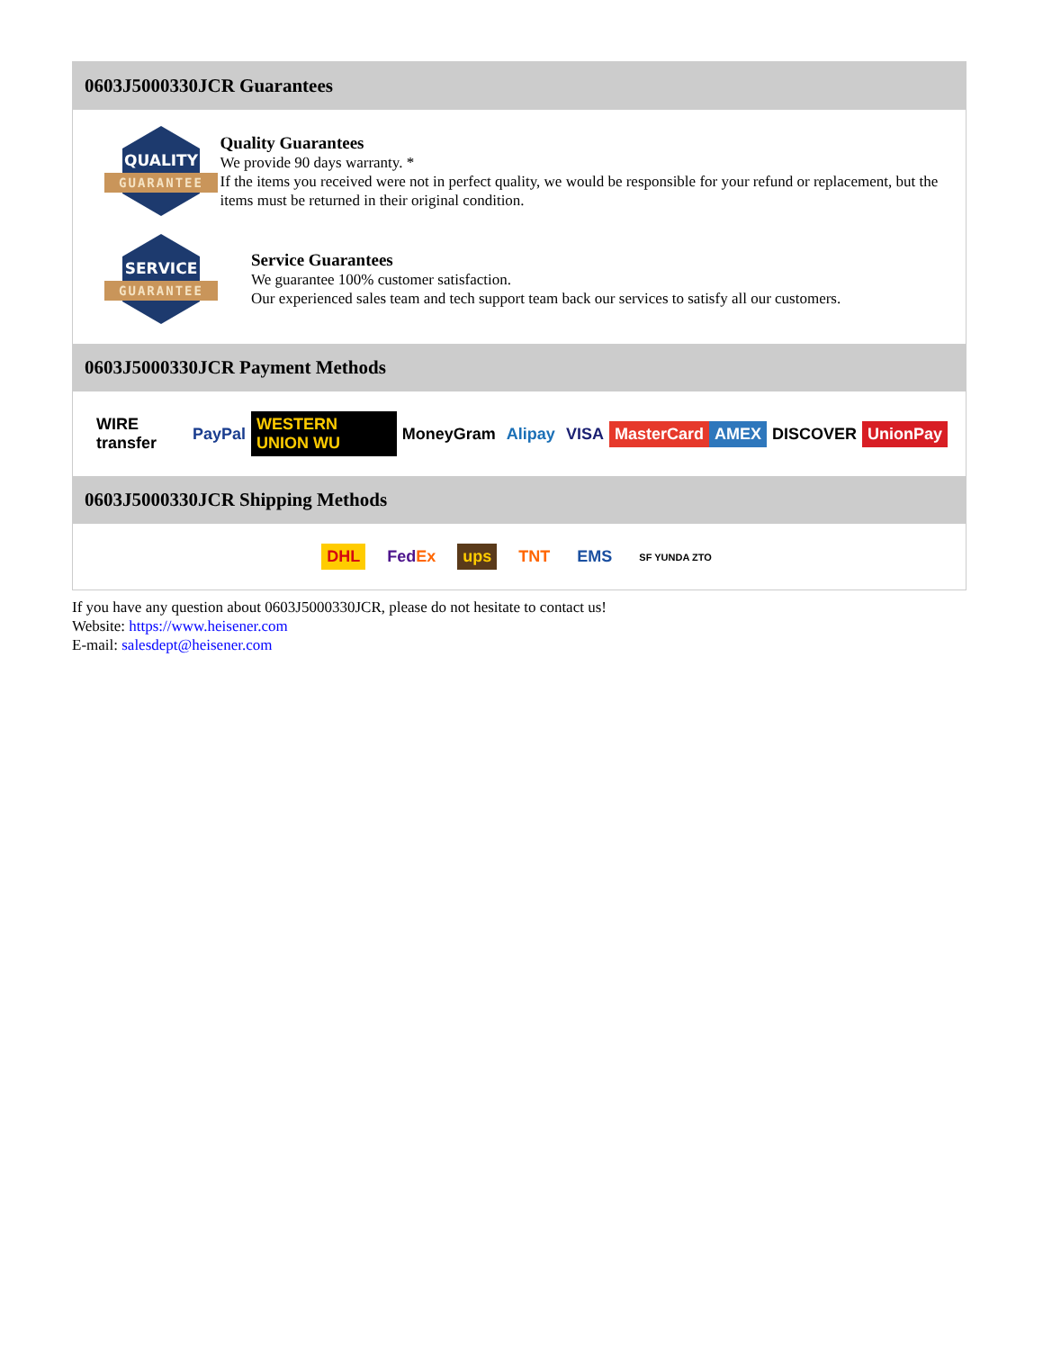0603J5000330JCR Guarantees
QUALITY
GUARANTEE
Quality Guarantees
We provide 90 days warranty. *
If the items you received were not in perfect quality, we would be responsible for your refund or replacement, but the items must be returned in their original condition.
SERVICE
GUARANTEE
Service Guarantees
We guarantee 100% customer satisfaction.
Our experienced sales team and tech support team back our services to satisfy all our customers.
0603J5000330JCR Payment Methods
WIRE transfer PayPal WESTERN UNION WU MoneyGram Alipay VISA MasterCard AMEX DISCOVER UnionPay
0603J5000330JCR Shipping Methods
DHL FedEx ups TNT EMS SF YUNDA ZTO
If you have any question about 0603J5000330JCR, please do not hesitate to contact us!
Website: https://www.heisener.com
E-mail: salesdept@heisener.com